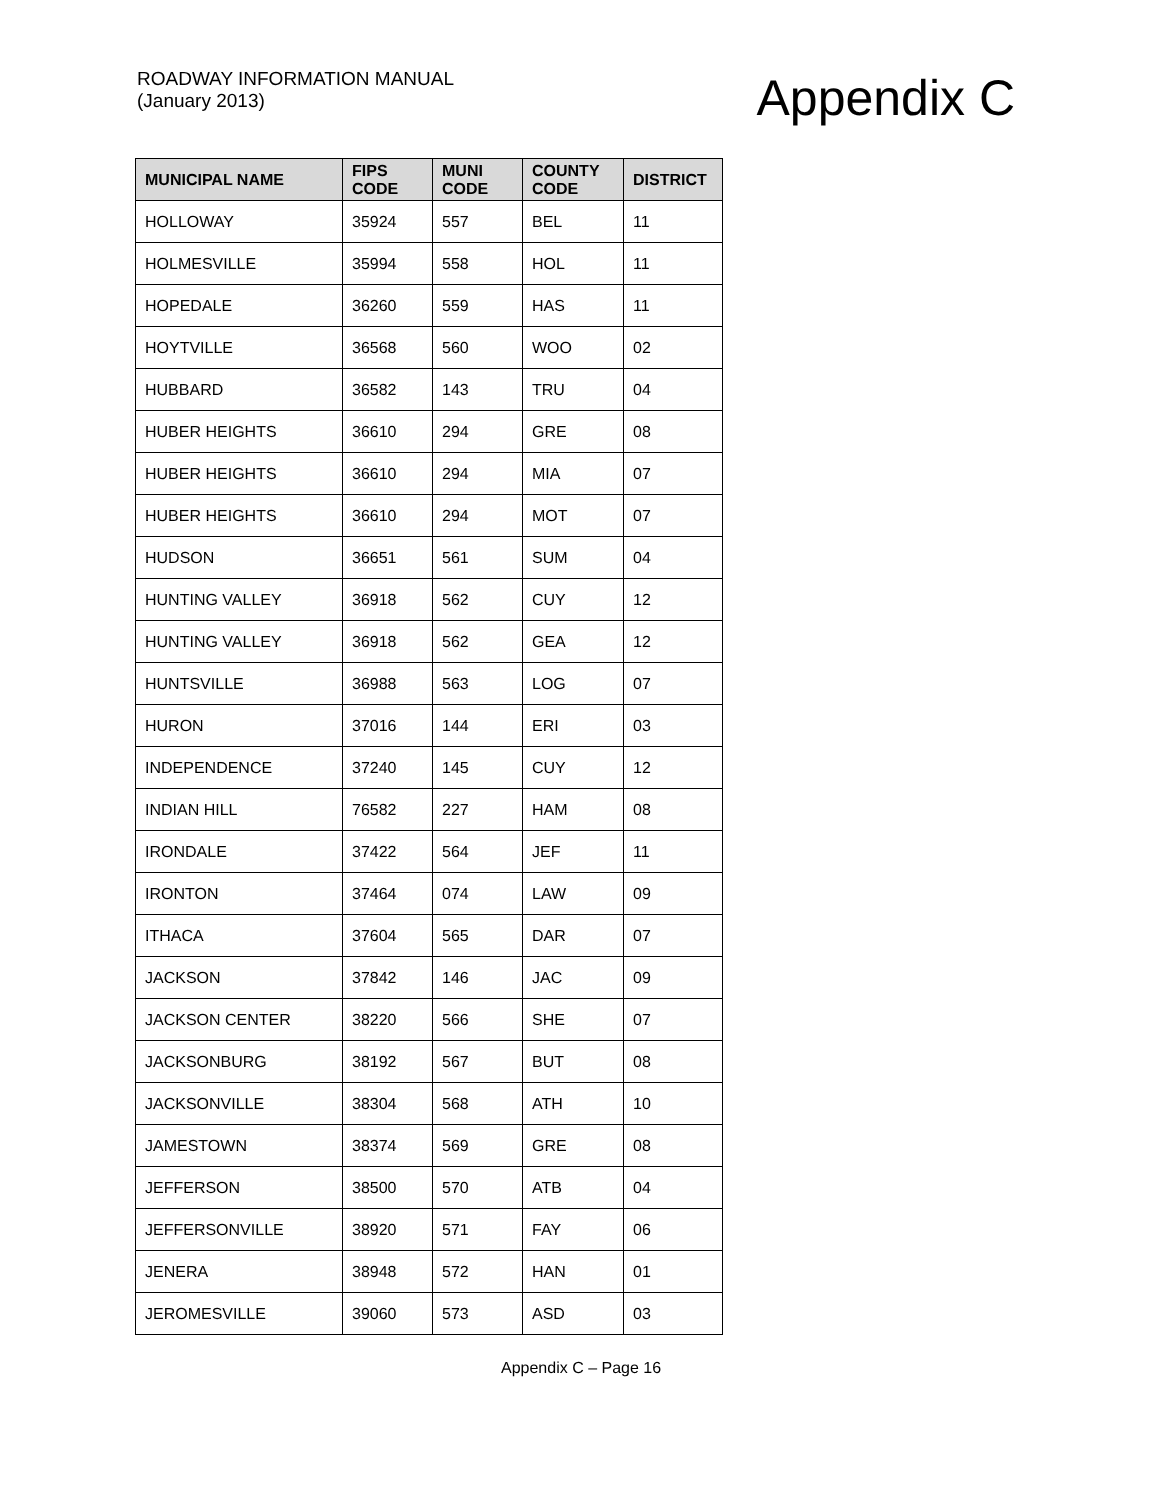ROADWAY INFORMATION MANUAL
(January 2013)
Appendix C
| MUNICIPAL NAME | FIPS CODE | MUNI CODE | COUNTY CODE | DISTRICT |
| --- | --- | --- | --- | --- |
| HOLLOWAY | 35924 | 557 | BEL | 11 |
| HOLMESVILLE | 35994 | 558 | HOL | 11 |
| HOPEDALE | 36260 | 559 | HAS | 11 |
| HOYTVILLE | 36568 | 560 | WOO | 02 |
| HUBBARD | 36582 | 143 | TRU | 04 |
| HUBER HEIGHTS | 36610 | 294 | GRE | 08 |
| HUBER HEIGHTS | 36610 | 294 | MIA | 07 |
| HUBER HEIGHTS | 36610 | 294 | MOT | 07 |
| HUDSON | 36651 | 561 | SUM | 04 |
| HUNTING VALLEY | 36918 | 562 | CUY | 12 |
| HUNTING VALLEY | 36918 | 562 | GEA | 12 |
| HUNTSVILLE | 36988 | 563 | LOG | 07 |
| HURON | 37016 | 144 | ERI | 03 |
| INDEPENDENCE | 37240 | 145 | CUY | 12 |
| INDIAN HILL | 76582 | 227 | HAM | 08 |
| IRONDALE | 37422 | 564 | JEF | 11 |
| IRONTON | 37464 | 074 | LAW | 09 |
| ITHACA | 37604 | 565 | DAR | 07 |
| JACKSON | 37842 | 146 | JAC | 09 |
| JACKSON CENTER | 38220 | 566 | SHE | 07 |
| JACKSONBURG | 38192 | 567 | BUT | 08 |
| JACKSONVILLE | 38304 | 568 | ATH | 10 |
| JAMESTOWN | 38374 | 569 | GRE | 08 |
| JEFFERSON | 38500 | 570 | ATB | 04 |
| JEFFERSONVILLE | 38920 | 571 | FAY | 06 |
| JENERA | 38948 | 572 | HAN | 01 |
| JEROMESVILLE | 39060 | 573 | ASD | 03 |
Appendix C – Page 16